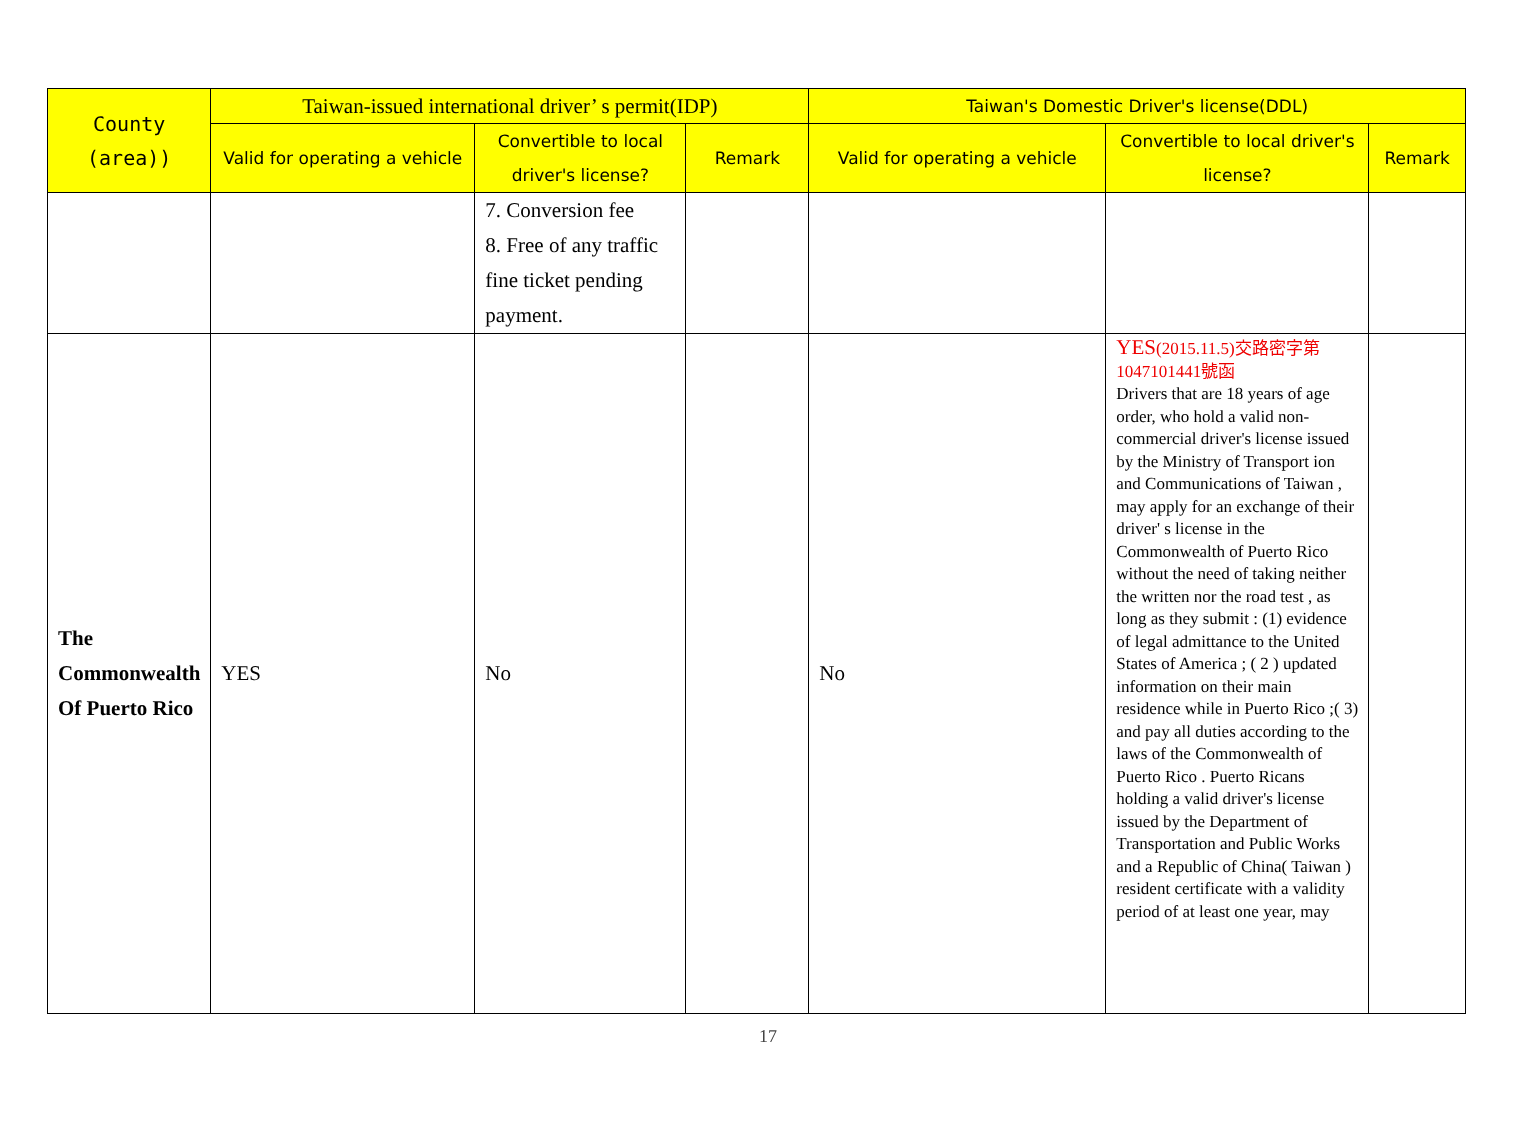| County (area)) | Taiwan-issued international driver’ s permit(IDP) | | | Taiwan's Domestic Driver's license(DDL) | | |
| --- | --- | --- | --- | --- | --- | --- |
| | Valid for operating a vehicle | Convertible to local driver's license? | Remark | Valid for operating a vehicle | Convertible to local driver's license? | Remark |
| | | 7. Conversion fee 8. Free of any traffic fine ticket pending payment. | | | | |
| The Commonwealth Of Puerto Rico | YES | No | | No | YES (2015.11.5)交路密字第1047101441號函 Drivers that are 18 years of age order, who hold a valid non-commercial driver's license issued by the Ministry of Transport ion and Communications of Taiwan , may apply for an exchange of their driver' s license in the Commonwealth of Puerto Rico without the need of taking neither the written nor the road test , as long as they submit : (1) evidence of legal admittance to the United States of America ; ( 2 ) updated information on their main residence while in Puerto Rico ;( 3) and pay all duties according to the laws of the Commonwealth of Puerto Rico . Puerto Ricans holding a valid driver's license issued by the Department of Transportation and Public Works and a Republic of China( Taiwan ) resident certificate with a validity period of at least one year, may | |
17